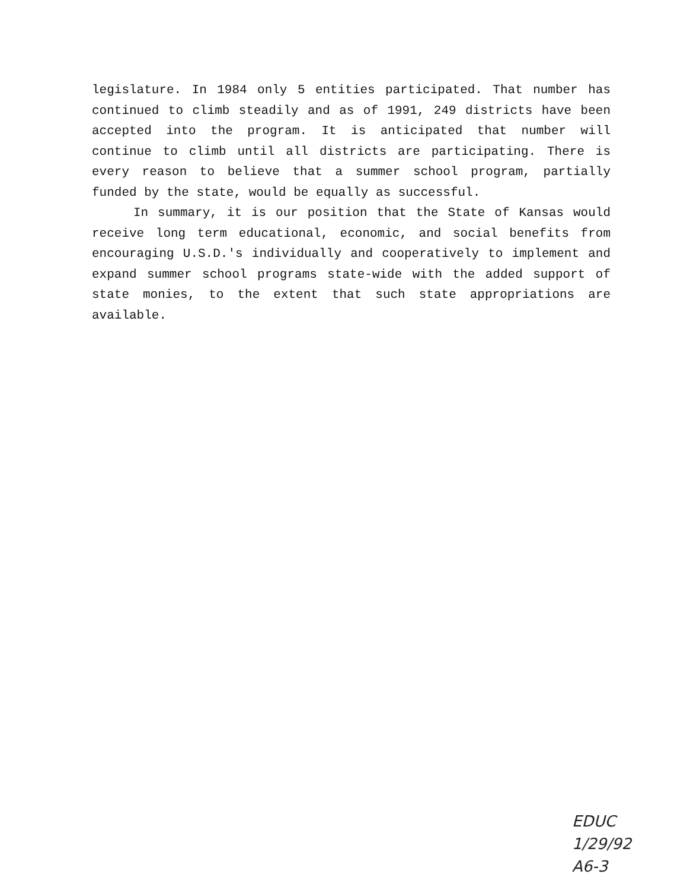legislature. In 1984 only 5 entities participated. That number has continued to climb steadily and as of 1991, 249 districts have been accepted into the program. It is anticipated that number will continue to climb until all districts are participating. There is every reason to believe that a summer school program, partially funded by the state, would be equally as successful.
In summary, it is our position that the State of Kansas would receive long term educational, economic, and social benefits from encouraging U.S.D.'s individually and cooperatively to implement and expand summer school programs state-wide with the added support of state monies, to the extent that such state appropriations are available.
EDUC
1/29/92
A6-3